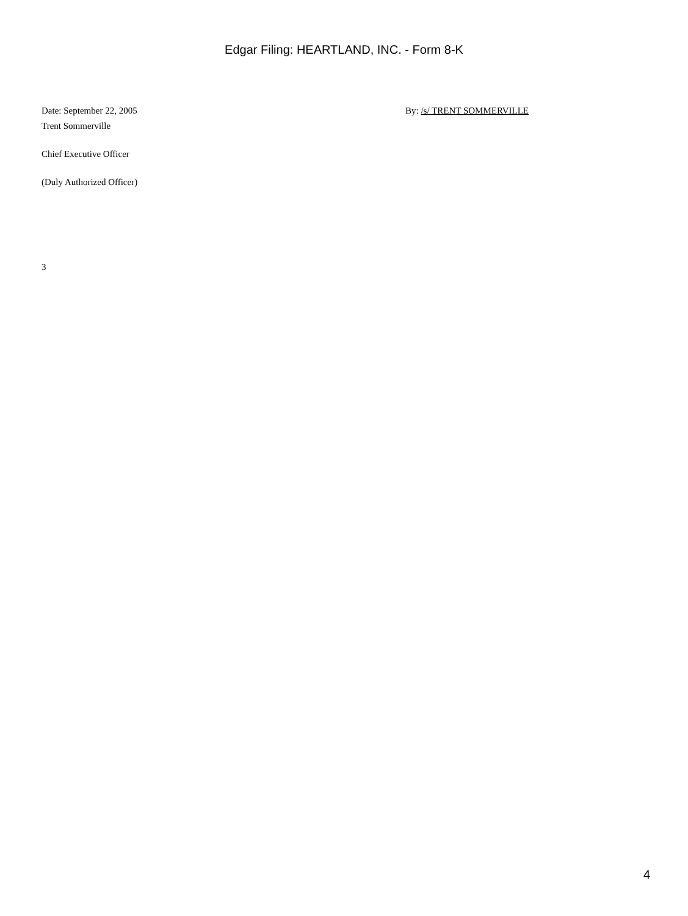Edgar Filing: HEARTLAND, INC. - Form 8-K
Date: September 22, 2005
Trent Sommerville
Chief Executive Officer
(Duly Authorized Officer)
By: /s/ TRENT SOMMERVILLE
3
4